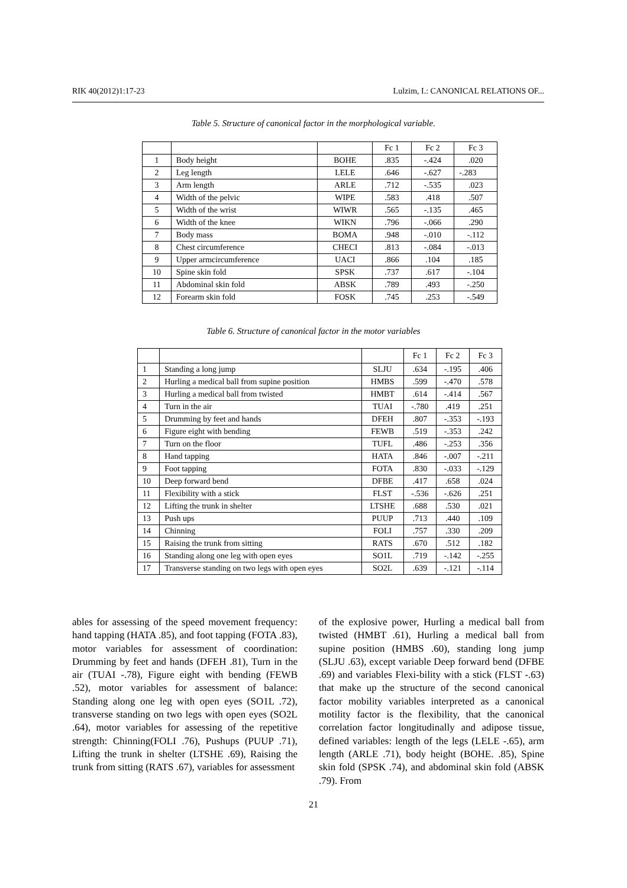RIK 40(2012)1:17-23 Lulzim, I.: CANONICAL RELATIONS OF...
Table 5. Structure of canonical factor in the morphological variable.
| | | | Fc 1 | Fc 2 | Fc 3 |
| 1 | Body height | BOHE | .835 | -.424 | .020 |
| 2 | Leg length | LELE | .646 | -.627 | -.283 |
| 3 | Arm length | ARLE | .712 | -.535 | .023 |
| 4 | Width of the pelvic | WIPE | .583 | .418 | .507 |
| 5 | Width of the wrist | WIWR | .565 | -.135 | .465 |
| 6 | Width of the knee | WIKN | .796 | -.066 | .290 |
| 7 | Body mass | BOMA | .948 | -.010 | -.112 |
| 8 | Chest circumference | CHECI | .813 | -.084 | -.013 |
| 9 | Upper armcircumference | UACI | .866 | .104 | .185 |
| 10 | Spine skin fold | SPSK | .737 | .617 | -.104 |
| 11 | Abdominal skin fold | ABSK | .789 | .493 | -.250 |
| 12 | Forearm skin fold | FOSK | .745 | .253 | -.549 |
Table 6. Structure of canonical factor in the motor variables
| | | | Fc 1 | Fc 2 | Fc 3 |
| 1 | Standing a long jump | SLJU | .634 | -.195 | .406 |
| 2 | Hurling a medical ball from supine position | HMBS | .599 | -.470 | .578 |
| 3 | Hurling a medical ball from twisted | HMBT | .614 | -.414 | .567 |
| 4 | Turn in the air | TUAI | -.780 | .419 | .251 |
| 5 | Drumming by feet and hands | DFEH | .807 | -.353 | -.193 |
| 6 | Figure eight with bending | FEWB | .519 | -.353 | .242 |
| 7 | Turn on the floor | TUFL | .486 | -.253 | .356 |
| 8 | Hand tapping | HATA | .846 | -.007 | -.211 |
| 9 | Foot tapping | FOTA | .830 | -.033 | -.129 |
| 10 | Deep forward bend | DFBE | .417 | .658 | .024 |
| 11 | Flexibility with a stick | FLST | -.536 | -.626 | .251 |
| 12 | Lifting the trunk in shelter | LTSHE | .688 | .530 | .021 |
| 13 | Push ups | PUUP | .713 | .440 | .109 |
| 14 | Chinning | FOLI | .757 | .330 | .209 |
| 15 | Raising the trunk from sitting | RATS | .670 | .512 | .182 |
| 16 | Standing along one leg with open eyes | SO1L | .719 | -.142 | -.255 |
| 17 | Transverse standing on two legs with open eyes | SO2L | .639 | -.121 | -.114 |
ables for assessing of the speed movement frequency: hand tapping (HATA .85), and foot tapping (FOTA .83), motor variables for assessment of coordination: Drumming by feet and hands (DFEH .81), Turn in the air (TUAI -.78), Figure eight with bending (FEWB .52), motor variables for assessment of balance: Standing along one leg with open eyes (SO1L .72), transverse standing on two legs with open eyes (SO2L .64), motor variables for assessing of the repetitive strength: Chinning(FOLI .76), Pushups (PUUP .71), Lifting the trunk in shelter (LTSHE .69), Raising the trunk from sitting (RATS .67), variables for assessment
of the explosive power, Hurling a medical ball from twisted (HMBT .61), Hurling a medical ball from supine position (HMBS .60), standing long jump (SLJU .63), except variable Deep forward bend (DFBE .69) and variables Flexi-bility with a stick (FLST -.63) that make up the structure of the second canonical factor mobility variables interpreted as a canonical motility factor is the flexibility, that the canonical correlation factor longitudinally and adipose tissue, defined variables: length of the legs (LELE -.65), arm length (ARLE .71), body height (BOHE. .85), Spine skin fold (SPSK .74), and abdominal skin fold (ABSK .79). From
21